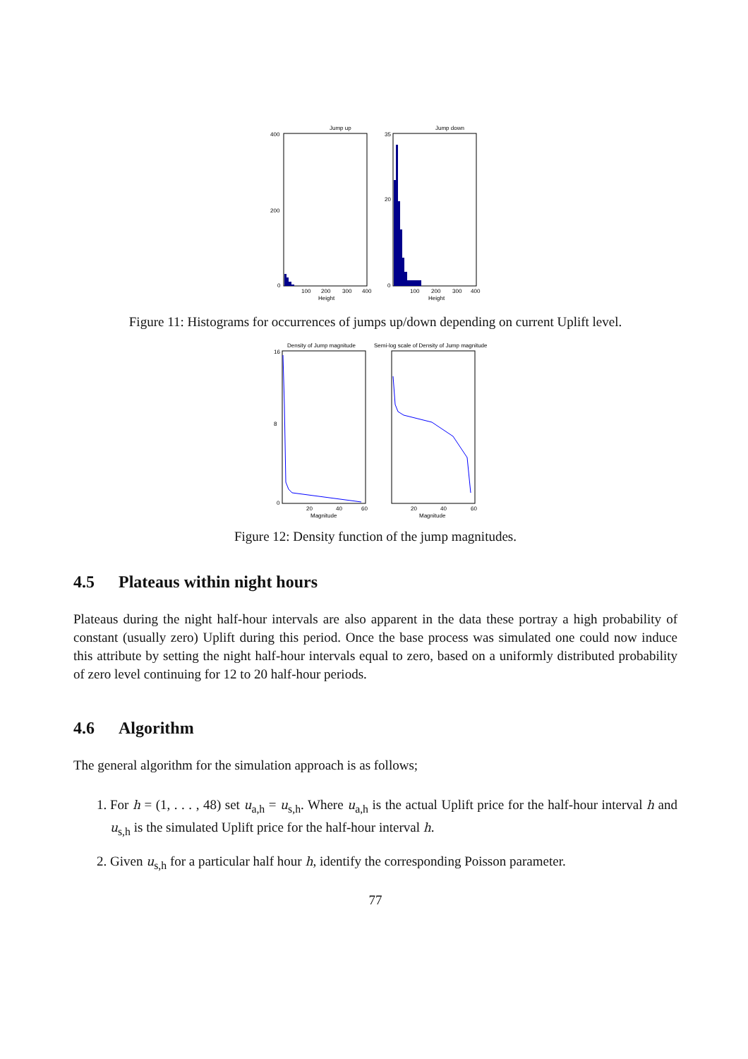Jump up
400
200
0
100
200
300
400
Height
Jump down
35
20
0
100
200
300
400
Height
Figure 11: Histograms for occurrences of jumps up/down depending on current Uplift level.
Density of Jump magnitude
16
8
0
20
40
60
Magnitude
Semi-log scale of Density of Jump magnitude
20
40
60
Magnitude
Figure 12: Density function of the jump magnitudes.
4.5 Plateaus within night hours
Plateaus during the night half-hour intervals are also apparent in the data these portray a high probability of constant (usually zero) Uplift during this period. Once the base process was simulated one could now induce this attribute by setting the night half-hour intervals equal to zero, based on a uniformly distributed probability of zero level continuing for 12 to 20 half-hour periods.
4.6 Algorithm
The general algorithm for the simulation approach is as follows;
1. For h = (1, . . . , 48) set u<sub>a,h</sub> = u<sub>s,h</sub>. Where u<sub>a,h</sub> is the actual Uplift price for the half-hour interval h and u<sub>s,h</sub> is the simulated Uplift price for the half-hour interval h.
2. Given u<sub>s,h</sub> for a particular half hour h, identify the corresponding Poisson parameter.
77